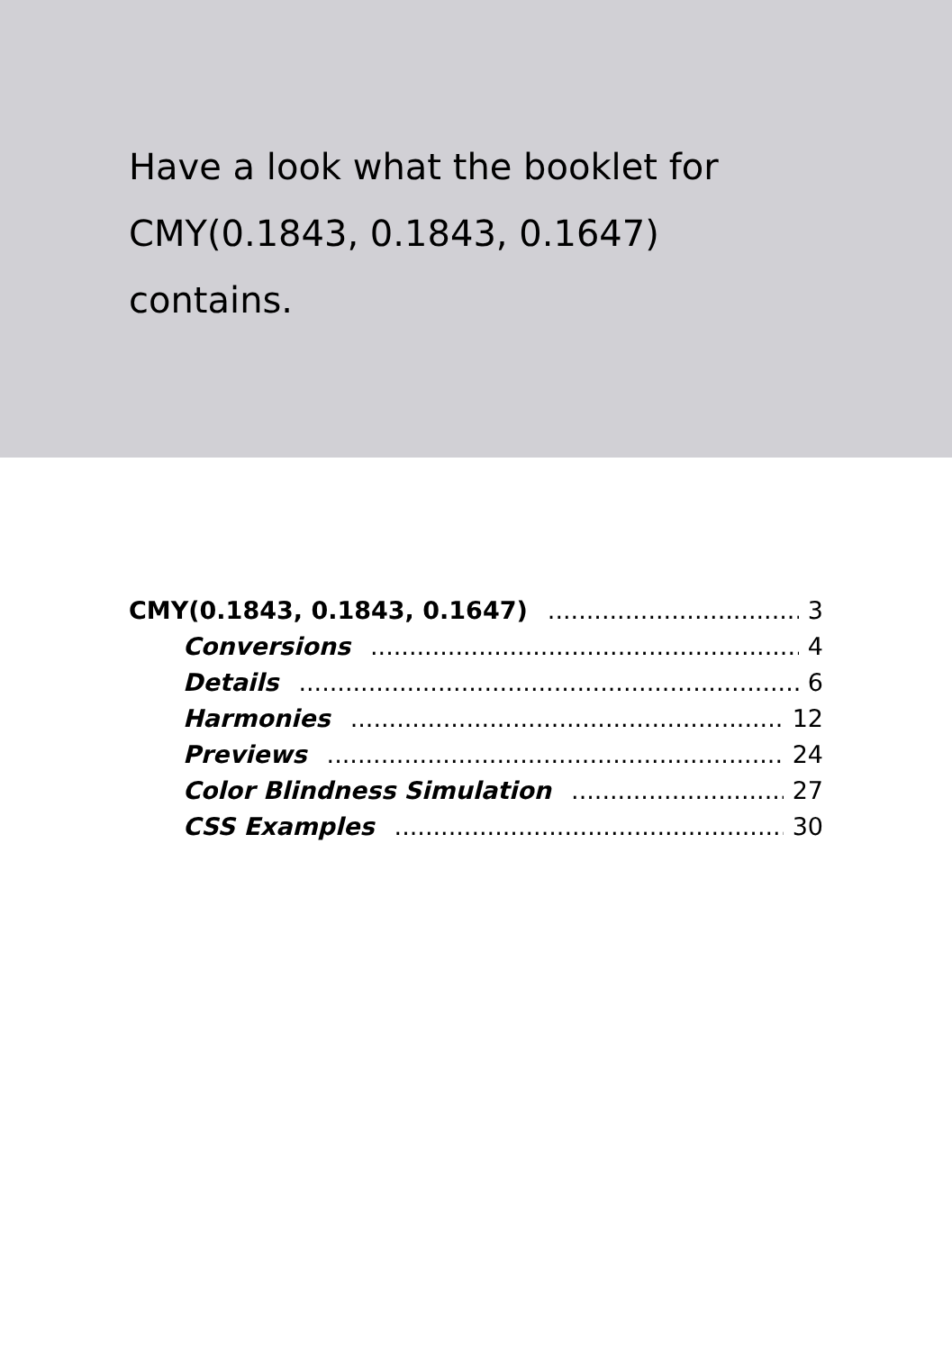Have a look what the booklet for
CMY(0.1843, 0.1843, 0.1647)
contains.
CMY(0.1843, 0.1843, 0.1647) 3
Conversions 4
Details 6
Harmonies 12
Previews 24
Color Blindness Simulation 27
CSS Examples 30